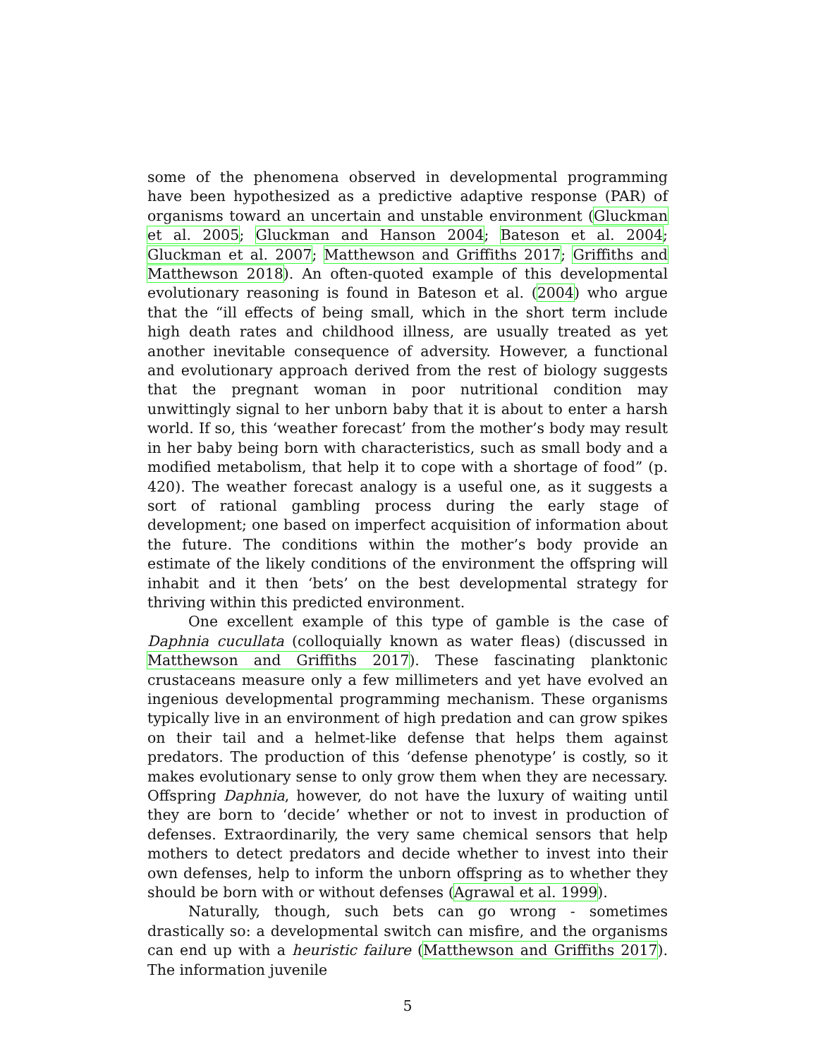some of the phenomena observed in developmental programming have been hypothesized as a predictive adaptive response (PAR) of organisms toward an uncertain and unstable environment (Gluckman et al. 2005; Gluckman and Hanson 2004; Bateson et al. 2004; Gluckman et al. 2007; Matthewson and Griffiths 2017; Griffiths and Matthewson 2018). An often-quoted example of this developmental evolutionary reasoning is found in Bateson et al. (2004) who argue that the “ill effects of being small, which in the short term include high death rates and childhood illness, are usually treated as yet another inevitable consequence of adversity. However, a functional and evolutionary approach derived from the rest of biology suggests that the pregnant woman in poor nutritional condition may unwittingly signal to her unborn baby that it is about to enter a harsh world. If so, this ‘weather forecast’ from the mother’s body may result in her baby being born with characteristics, such as small body and a modified metabolism, that help it to cope with a shortage of food” (p. 420). The weather forecast analogy is a useful one, as it suggests a sort of rational gambling process during the early stage of development; one based on imperfect acquisition of information about the future. The conditions within the mother’s body provide an estimate of the likely conditions of the environment the offspring will inhabit and it then ‘bets’ on the best developmental strategy for thriving within this predicted environment.
One excellent example of this type of gamble is the case of Daphnia cucullata (colloquially known as water fleas) (discussed in Matthewson and Griffiths 2017). These fascinating planktonic crustaceans measure only a few millimeters and yet have evolved an ingenious developmental programming mechanism. These organisms typically live in an environment of high predation and can grow spikes on their tail and a helmet-like defense that helps them against predators. The production of this ‘defense phenotype’ is costly, so it makes evolutionary sense to only grow them when they are necessary. Offspring Daphnia, however, do not have the luxury of waiting until they are born to ‘decide’ whether or not to invest in production of defenses. Extraordinarily, the very same chemical sensors that help mothers to detect predators and decide whether to invest into their own defenses, help to inform the unborn offspring as to whether they should be born with or without defenses (Agrawal et al. 1999).
Naturally, though, such bets can go wrong - sometimes drastically so: a developmental switch can misfire, and the organisms can end up with a heuristic failure (Matthewson and Griffiths 2017). The information juvenile
5